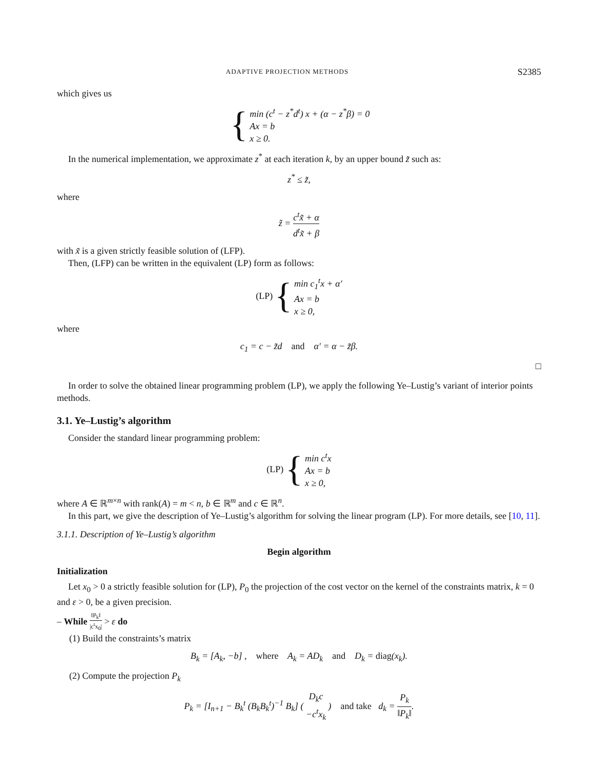ADAPTIVE PROJECTION METHODS S2385
which gives us
{ min (c<sup>t</sup> − z<sup>*</sup>d<sup>t</sup>) x + (α − z<sup>*</sup>β) = 0
Ax = b
x ≥ 0.
In the numerical implementation, we approximate z<sup>*</sup> at each iteration k, by an upper bound z̃ such as:
z<sup>*</sup> ≤ z̃,
where
z̃ = c<sup>t</sup>x̃ + α d<sup>t</sup>x̃ + β
with x̃ is a given strictly feasible solution of (LFP).
Then, (LFP) can be written in the equivalent (LP) form as follows:
(LP) { min c<sub>1</sub><sup>t</sup>x + α′
Ax = b
x ≥ 0,
where
c<sub>1</sub> = c − z̃d and α′ = α − z̃β.
□
In order to solve the obtained linear programming problem (LP), we apply the following Ye–Lustig’s variant of interior points methods.
3.1. Ye–Lustig’s algorithm
Consider the standard linear programming problem:
(LP) { min c<sup>t</sup>x
Ax = b
x ≥ 0,
where A ∈ ℝ<sup>m×n</sup> with rank(A) = m < n, b ∈ ℝ<sup>m</sup> and c ∈ ℝ<sup>n</sup>.
In this part, we give the description of Ye–Lustig’s algorithm for solving the linear program (LP). For more details, see [10, 11].
3.1.1. Description of Ye–Lustig’s algorithm
Begin algorithm
Initialization
Let x<sub>0</sub> > 0 a strictly feasible solution for (LP), P<sub>0</sub> the projection of the cost vector on the kernel of the constraints matrix, k = 0 and ε > 0, be a given precision.
– While ‖P<sub>k</sub>‖ |c<sup>t</sup>x<sub>0</sub>| > ε do
(1) Build the constraints’s matrix
B<sub>k</sub> = [A<sub>k</sub>, −b] , where A<sub>k</sub> = AD<sub>k</sub> and D<sub>k</sub> = diag(x<sub>k</sub>).
(2) Compute the projection P<sub>k</sub>
P<sub>k</sub> = [I<sub>n+1</sub> − B<sub>k</sub><sup>t</sup> (B<sub>k</sub>B<sub>k</sub><sup>t</sup>)<sup>−1</sup> B<sub>k</sub>] ( D<sub>k</sub>c −c<sup>t</sup>x<sub>k</sub> ) and take d<sub>k</sub> = P<sub>k</sub> ‖P<sub>k</sub>‖.